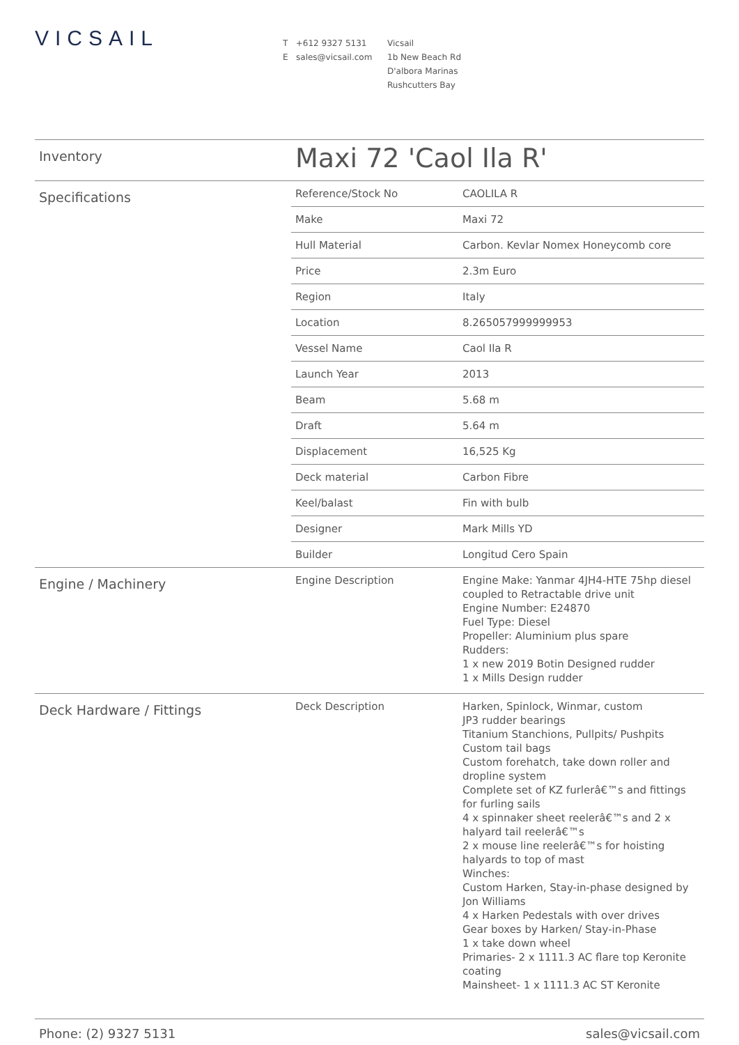VICSAIL
T +612 9327 5131
E sales@vicsail.com
Vicsail
1b New Beach Rd
D'albora Marinas
Rushcutters Bay
| Inventory | Maxi 72 'Caol Ila R' | |
| Specifications | Reference/Stock No | CAOLILA R |
| | Make | Maxi 72 |
| | Hull Material | Carbon. Kevlar Nomex Honeycomb core |
| | Price | 2.3m Euro |
| | Region | Italy |
| | Location | 8.265057999999953 |
| | Vessel Name | Caol Ila R |
| | Launch Year | 2013 |
| | Beam | 5.68 m |
| | Draft | 5.64 m |
| | Displacement | 16,525 Kg |
| | Deck material | Carbon Fibre |
| | Keel/balast | Fin with bulb |
| | Designer | Mark Mills YD |
| | Builder | Longitud Cero Spain |
| Engine / Machinery | Engine Description | Engine Make: Yanmar 4JH4-HTE 75hp diesel coupled to Retractable drive unit Engine Number: E24870 Fuel Type: Diesel Propeller: Aluminium plus spare Rudders: 1 x new 2019 Botin Designed rudder 1 x Mills Design rudder |
| Deck Hardware / Fittings | Deck Description | Harken, Spinlock, Winmar, custom JP3 rudder bearings Titanium Stanchions, Pullpits/ Pushpits Custom tail bags Custom forehatch, take down roller and dropline system Complete set of KZ furlerâ€™s and fittings for furling sails 4 x spinnaker sheet reelerâ€™s and 2 x halyard tail reelerâ€™s 2 x mouse line reelerâ€™s for hoisting halyards to top of mast Winches: Custom Harken, Stay-in-phase designed by Jon Williams 4 x Harken Pedestals with over drives Gear boxes by Harken/ Stay-in-Phase 1 x take down wheel Primaries- 2 x 1111.3 AC flare top Keronite coating Mainsheet- 1 x 1111.3 AC ST Keronite |
Phone: (2) 9327 5131 sales@vicsail.com